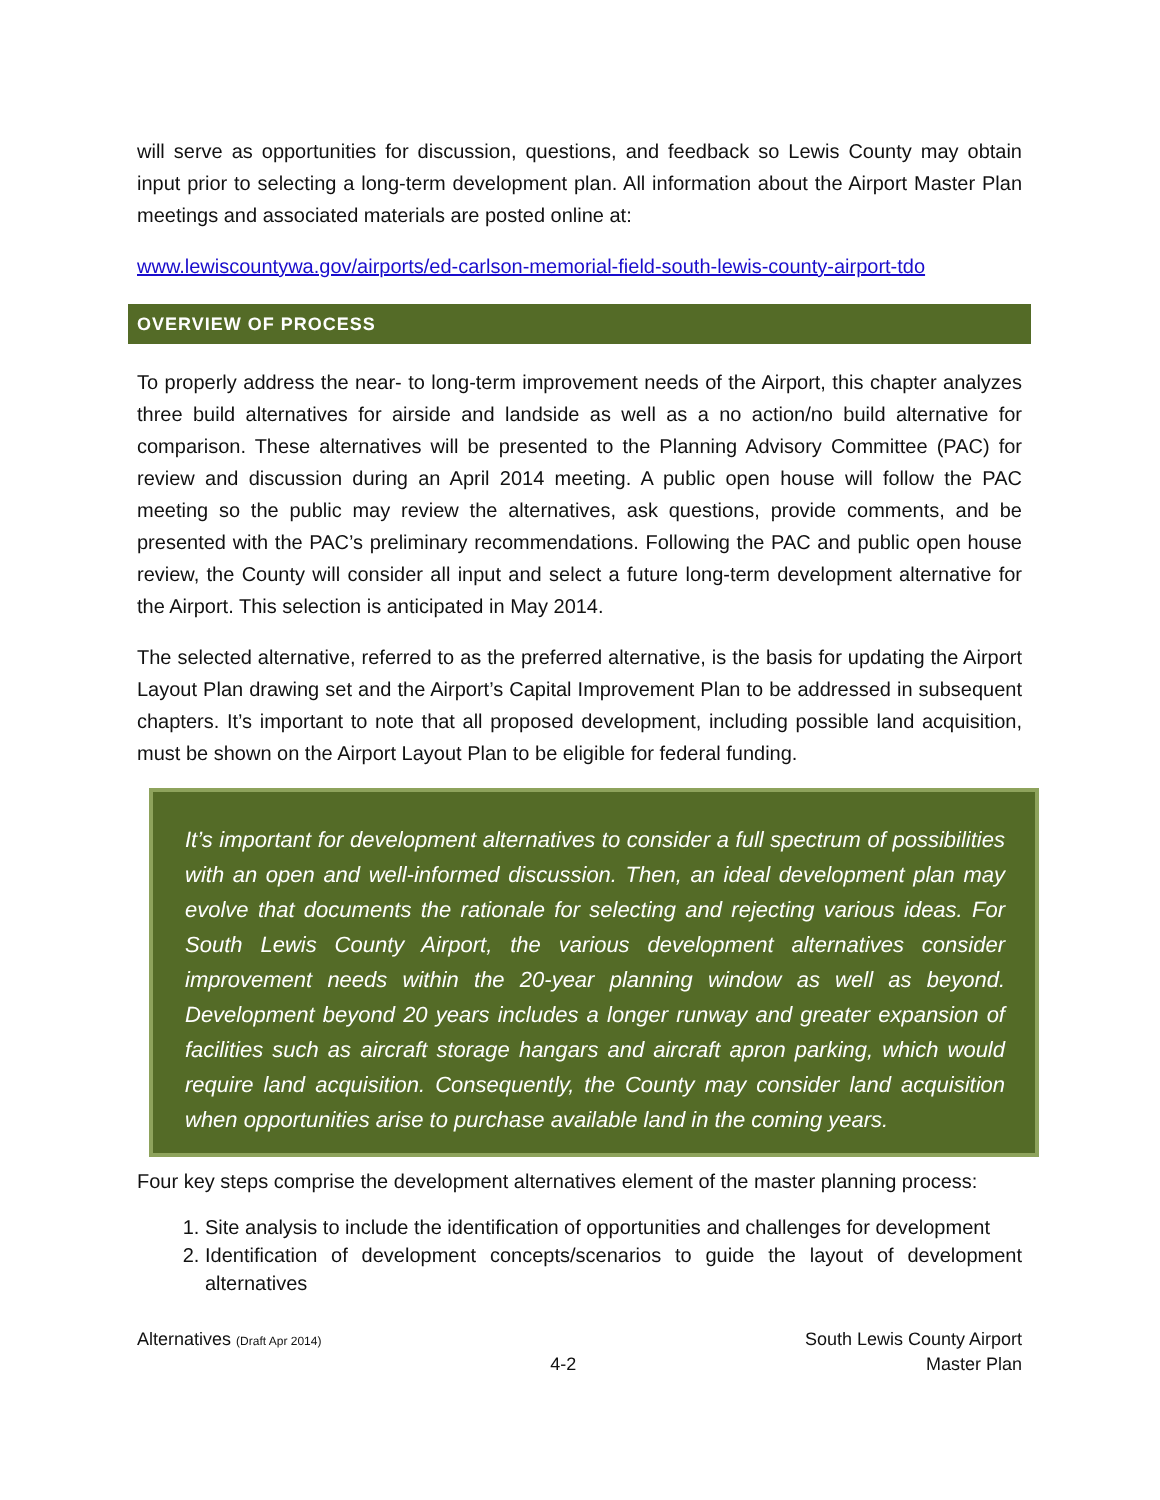will serve as opportunities for discussion, questions, and feedback so Lewis County may obtain input prior to selecting a long-term development plan. All information about the Airport Master Plan meetings and associated materials are posted online at:
www.lewiscountywa.gov/airports/ed-carlson-memorial-field-south-lewis-county-airport-tdo
OVERVIEW OF PROCESS
To properly address the near- to long-term improvement needs of the Airport, this chapter analyzes three build alternatives for airside and landside as well as a no action/no build alternative for comparison. These alternatives will be presented to the Planning Advisory Committee (PAC) for review and discussion during an April 2014 meeting. A public open house will follow the PAC meeting so the public may review the alternatives, ask questions, provide comments, and be presented with the PAC’s preliminary recommendations. Following the PAC and public open house review, the County will consider all input and select a future long-term development alternative for the Airport. This selection is anticipated in May 2014.
The selected alternative, referred to as the preferred alternative, is the basis for updating the Airport Layout Plan drawing set and the Airport’s Capital Improvement Plan to be addressed in subsequent chapters. It’s important to note that all proposed development, including possible land acquisition, must be shown on the Airport Layout Plan to be eligible for federal funding.
It’s important for development alternatives to consider a full spectrum of possibilities with an open and well-informed discussion. Then, an ideal development plan may evolve that documents the rationale for selecting and rejecting various ideas. For South Lewis County Airport, the various development alternatives consider improvement needs within the 20-year planning window as well as beyond. Development beyond 20 years includes a longer runway and greater expansion of facilities such as aircraft storage hangars and aircraft apron parking, which would require land acquisition. Consequently, the County may consider land acquisition when opportunities arise to purchase available land in the coming years.
Four key steps comprise the development alternatives element of the master planning process:
1. Site analysis to include the identification of opportunities and challenges for development
2. Identification of development concepts/scenarios to guide the layout of development alternatives
Alternatives (Draft Apr 2014)
4-2 South Lewis County Airport
Master Plan